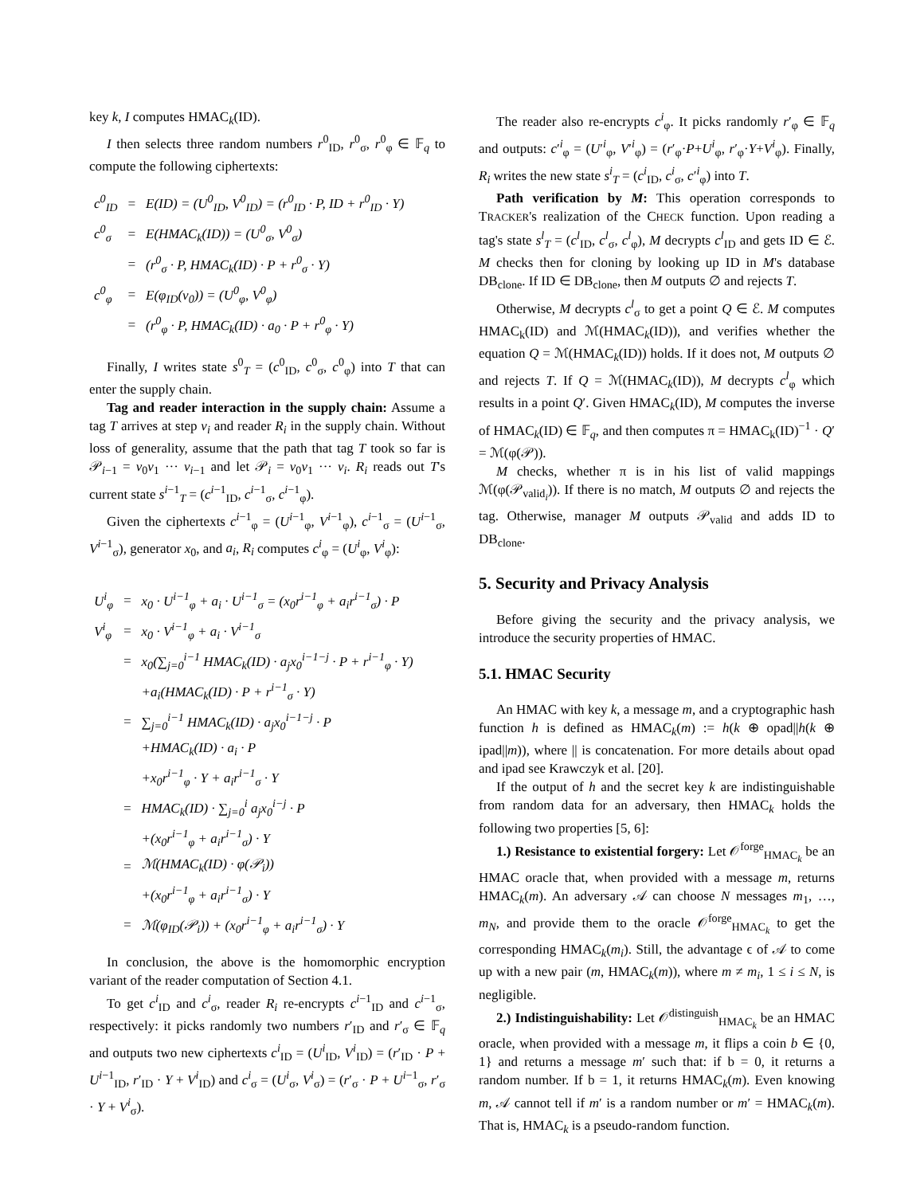key k, I computes HMAC<sub>k</sub>(ID).
I then selects three random numbers r<sup>0</sup><sub>ID</sub>, r<sup>0</sup><sub>σ</sub>, r<sup>0</sup><sub>φ</sub> ∈ 𝔽<sub>q</sub> to compute the following ciphertexts:
| c<sup>0</sup><sub>ID</sub> | = | E(ID) = (U<sup>0</sup><sub>ID</sub>, V<sup>0</sup><sub>ID</sub>) = (r<sup>0</sup><sub>ID</sub> · P, ID + r<sup>0</sup><sub>ID</sub> · Y) |
| c<sup>0</sup><sub>σ</sub> | = | E(HMAC<sub>k</sub>(ID)) = (U<sup>0</sup><sub>σ</sub>, V<sup>0</sup><sub>σ</sub>) |
| | = | (r<sup>0</sup><sub>σ</sub> · P, HMAC<sub>k</sub>(ID) · P + r<sup>0</sup><sub>σ</sub> · Y) |
| c<sup>0</sup><sub>φ</sub> | = | E(φ<sub>ID</sub>(v<sub>0</sub>)) = (U<sup>0</sup><sub>φ</sub>, V<sup>0</sup><sub>φ</sub>) |
| | = | (r<sup>0</sup><sub>φ</sub> · P, HMAC<sub>k</sub>(ID) · a<sub>0</sub> · P + r<sup>0</sup><sub>φ</sub> · Y) |
Finally, I writes state s<sup>0</sup><sub>T</sub> = (c<sup>0</sup><sub>ID</sub>, c<sup>0</sup><sub>σ</sub>, c<sup>0</sup><sub>φ</sub>) into T that can enter the supply chain.
Tag and reader interaction in the supply chain: Assume a tag T arrives at step v<sub>i</sub> and reader R<sub>i</sub> in the supply chain. Without loss of generality, assume that the path that tag T took so far is 𝒫<sub>i−1</sub> = v<sub>0</sub>v<sub>1</sub> ··· v<sub>i−1</sub> and let 𝒫<sub>i</sub> = v<sub>0</sub>v<sub>1</sub> ··· v<sub>i</sub>. R<sub>i</sub> reads out T's current state s<sup>i−1</sup><sub>T</sub> = (c<sup>i−1</sup><sub>ID</sub>, c<sup>i−1</sup><sub>σ</sub>, c<sup>i−1</sup><sub>φ</sub>).
Given the ciphertexts c<sup>i−1</sup><sub>φ</sub> = (U<sup>i−1</sup><sub>φ</sub>, V<sup>i−1</sup><sub>φ</sub>), c<sup>i−1</sup><sub>σ</sub> = (U<sup>i−1</sup><sub>σ</sub>, V<sup>i−1</sup><sub>σ</sub>), generator x<sub>0</sub>, and a<sub>i</sub>, R<sub>i</sub> computes c<sup>i</sup><sub>φ</sub> = (U<sup>i</sup><sub>φ</sub>, V<sup>i</sup><sub>φ</sub>):
| U<sup>i</sup><sub>φ</sub> | = | x<sub>0</sub> · U<sup>i−1</sup><sub>φ</sub> + a<sub>i</sub> · U<sup>i−1</sup><sub>σ</sub> = (x<sub>0</sub>r<sup>i−1</sup><sub>φ</sub> + a<sub>i</sub>r<sup>i−1</sup><sub>σ</sub>) · P |
| V<sup>i</sup><sub>φ</sub> | = | x<sub>0</sub> · V<sup>i−1</sup><sub>φ</sub> + a<sub>i</sub> · V<sup>i−1</sup><sub>σ</sub> |
| | = | x<sub>0</sub>(∑<sub>j=0</sub><sup>i−1</sup> HMAC<sub>k</sub>(ID) · a<sub>j</sub>x<sub>0</sub><sup>i−1−j</sup> · P + r<sup>i−1</sup><sub>φ</sub> · Y) |
| | | +a<sub>i</sub>(HMAC<sub>k</sub>(ID) · P + r<sup>i−1</sup><sub>σ</sub> · Y) |
| | = | ∑<sub>j=0</sub><sup>i−1</sup> HMAC<sub>k</sub>(ID) · a<sub>j</sub>x<sub>0</sub><sup>i−1−j</sup> · P |
| | | +HMAC<sub>k</sub>(ID) · a<sub>i</sub> · P |
| | | +x<sub>0</sub>r<sup>i−1</sup><sub>φ</sub> · Y + a<sub>i</sub>r<sup>i−1</sup><sub>σ</sub> · Y |
| | = | HMAC<sub>k</sub>(ID) · ∑<sub>j=0</sub><sup>i</sup> a<sub>j</sub>x<sub>0</sub><sup>i−j</sup> · P |
| | | +(x<sub>0</sub>r<sup>i−1</sup><sub>φ</sub> + a<sub>i</sub>r<sup>i−1</sup><sub>σ</sub>) · Y |
| | = | ℳ(HMAC<sub>k</sub>(ID) · φ(𝒫<sub>i</sub>)) |
| | | +(x<sub>0</sub>r<sup>i−1</sup><sub>φ</sub> + a<sub>i</sub>r<sup>i−1</sup><sub>σ</sub>) · Y |
| | = | ℳ(φ<sub>ID</sub>(𝒫<sub>i</sub>)) + (x<sub>0</sub>r<sup>i−1</sup><sub>φ</sub> + a<sub>i</sub>r<sup>i−1</sup><sub>σ</sub>) · Y |
In conclusion, the above is the homomorphic encryption variant of the reader computation of Section 4.1.
To get c<sup>i</sup><sub>ID</sub> and c<sup>i</sup><sub>σ</sub>, reader R<sub>i</sub> re-encrypts c<sup>i−1</sup><sub>ID</sub> and c<sup>i−1</sup><sub>σ</sub>, respectively: it picks randomly two numbers r′<sub>ID</sub> and r′<sub>σ</sub> ∈ 𝔽<sub>q</sub> and outputs two new ciphertexts c<sup>i</sup><sub>ID</sub> = (U<sup>i</sup><sub>ID</sub>, V<sup>i</sup><sub>ID</sub>) = (r′<sub>ID</sub> · P + U<sup>i−1</sup><sub>ID</sub>, r′<sub>ID</sub> · Y + V<sup>i</sup><sub>ID</sub>) and c<sup>i</sup><sub>σ</sub> = (U<sup>i</sup><sub>σ</sub>, V<sup>i</sup><sub>σ</sub>) = (r′<sub>σ</sub> · P + U<sup>i−1</sup><sub>σ</sub>, r′<sub>σ</sub> · Y + V<sup>i</sup><sub>σ</sub>).
The reader also re-encrypts c<sup>i</sup><sub>φ</sub>. It picks randomly r′<sub>φ</sub> ∈ 𝔽<sub>q</sub> and outputs: c′<sup>i</sup><sub>φ</sub> = (U′<sup>i</sup><sub>φ</sub>, V′<sup>i</sup><sub>φ</sub>) = (r′<sub>φ</sub>·P+U<sup>i</sup><sub>φ</sub>, r′<sub>φ</sub>·Y+V<sup>i</sup><sub>φ</sub>). Finally, R<sub>i</sub> writes the new state s<sup>i</sup><sub>T</sub> = (c<sup>i</sup><sub>ID</sub>, c<sup>i</sup><sub>σ</sub>, c′<sup>i</sup><sub>φ</sub>) into T.
Path verification by M: This operation corresponds to TRACKER's realization of the CHECK function. Upon reading a tag's state s<sup>l</sup><sub>T</sub> = (c<sup>l</sup><sub>ID</sub>, c<sup>l</sup><sub>σ</sub>, c<sup>l</sup><sub>φ</sub>), M decrypts c<sup>l</sup><sub>ID</sub> and gets ID ∈ ℰ. M checks then for cloning by looking up ID in M's database DB<sub>clone</sub>. If ID ∈ DB<sub>clone</sub>, then M outputs ∅ and rejects T.
Otherwise, M decrypts c<sup>l</sup><sub>σ</sub> to get a point Q ∈ ℰ. M computes HMAC<sub>k</sub>(ID) and ℳ(HMAC<sub>k</sub>(ID)), and verifies whether the equation Q = ℳ(HMAC<sub>k</sub>(ID)) holds. If it does not, M outputs ∅ and rejects T. If Q = ℳ(HMAC<sub>k</sub>(ID)), M decrypts c<sup>l</sup><sub>φ</sub> which results in a point Q′. Given HMAC<sub>k</sub>(ID), M computes the inverse of HMAC<sub>k</sub>(ID) ∈ 𝔽<sub>q</sub>, and then computes π = HMAC<sub>k</sub>(ID)<sup>−1</sup> · Q′ = ℳ(φ(𝒫)).
M checks, whether π is in his list of valid mappings ℳ(φ(𝒫<sub>valid<sub>i</sub></sub>)). If there is no match, M outputs ∅ and rejects the tag. Otherwise, manager M outputs 𝒫<sub>valid</sub> and adds ID to DB<sub>clone</sub>.
5. Security and Privacy Analysis
Before giving the security and the privacy analysis, we introduce the security properties of HMAC.
5.1. HMAC Security
An HMAC with key k, a message m, and a cryptographic hash function h is defined as HMAC<sub>k</sub>(m) := h(k ⊕ opad||h(k ⊕ ipad||m)), where || is concatenation. For more details about opad and ipad see Krawczyk et al. [20].
If the output of h and the secret key k are indistinguishable from random data for an adversary, then HMAC<sub>k</sub> holds the following two properties [5, 6]:
1.) Resistance to existential forgery: Let 𝒪<sup>forge</sup><sub>HMAC<sub>k</sub></sub> be an HMAC oracle that, when provided with a message m, returns HMAC<sub>k</sub>(m). An adversary 𝒜 can choose N messages m<sub>1</sub>, …, m<sub>N</sub>, and provide them to the oracle 𝒪<sup>forge</sup><sub>HMAC<sub>k</sub></sub> to get the corresponding HMAC<sub>k</sub>(m<sub>i</sub>). Still, the advantage ϵ of 𝒜 to come up with a new pair (m, HMAC<sub>k</sub>(m)), where m ≠ m<sub>i</sub>, 1 ≤ i ≤ N, is negligible.
2.) Indistinguishability: Let 𝒪<sup>distinguish</sup><sub>HMAC<sub>k</sub></sub> be an HMAC oracle, when provided with a message m, it flips a coin b ∈ {0, 1} and returns a message m′ such that: if b = 0, it returns a random number. If b = 1, it returns HMAC<sub>k</sub>(m). Even knowing m, 𝒜 cannot tell if m′ is a random number or m′ = HMAC<sub>k</sub>(m). That is, HMAC<sub>k</sub> is a pseudo-random function.